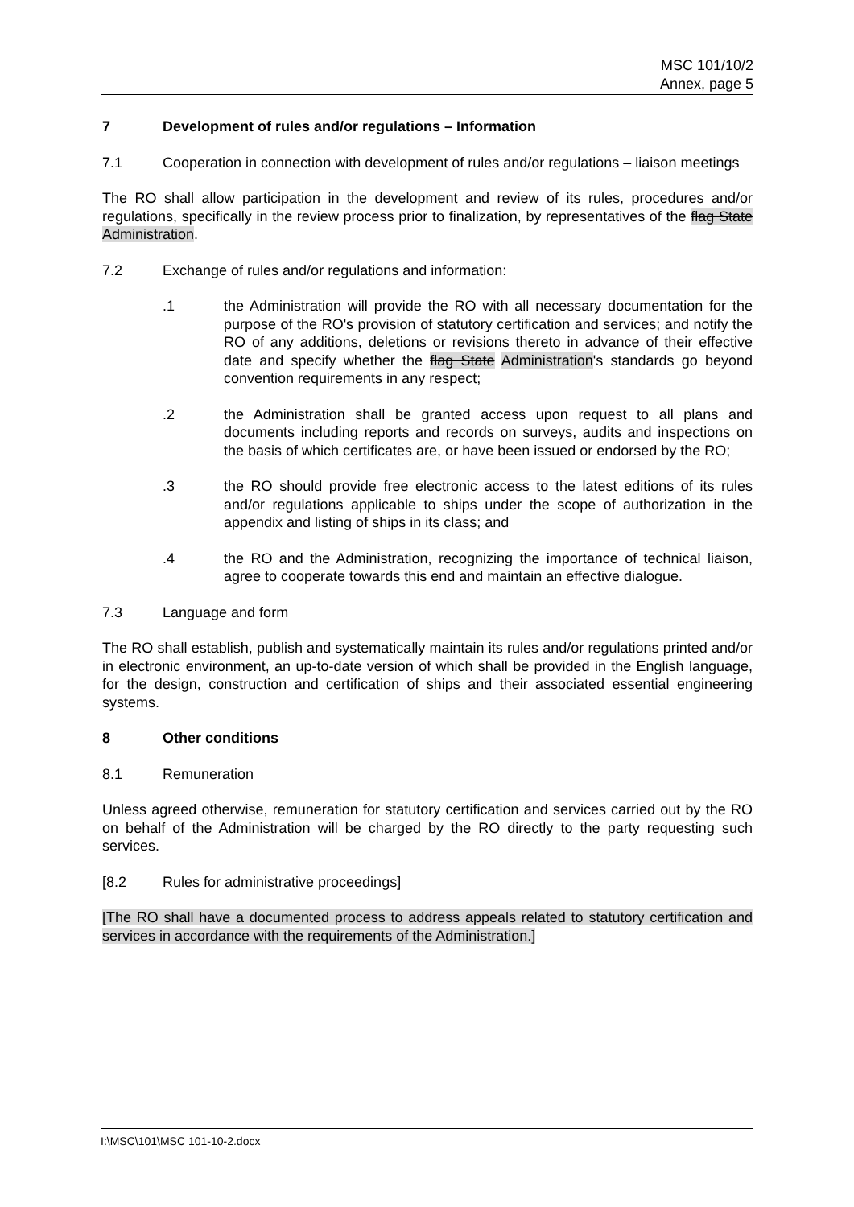MSC 101/10/2
Annex, page 5
7 Development of rules and/or regulations – Information
7.1 Cooperation in connection with development of rules and/or regulations – liaison meetings
The RO shall allow participation in the development and review of its rules, procedures and/or regulations, specifically in the review process prior to finalization, by representatives of the flag State Administration.
7.2 Exchange of rules and/or regulations and information:
.1 the Administration will provide the RO with all necessary documentation for the purpose of the RO's provision of statutory certification and services; and notify the RO of any additions, deletions or revisions thereto in advance of their effective date and specify whether the flag State Administration's standards go beyond convention requirements in any respect;
.2 the Administration shall be granted access upon request to all plans and documents including reports and records on surveys, audits and inspections on the basis of which certificates are, or have been issued or endorsed by the RO;
.3 the RO should provide free electronic access to the latest editions of its rules and/or regulations applicable to ships under the scope of authorization in the appendix and listing of ships in its class; and
.4 the RO and the Administration, recognizing the importance of technical liaison, agree to cooperate towards this end and maintain an effective dialogue.
7.3 Language and form
The RO shall establish, publish and systematically maintain its rules and/or regulations printed and/or in electronic environment, an up-to-date version of which shall be provided in the English language, for the design, construction and certification of ships and their associated essential engineering systems.
8 Other conditions
8.1 Remuneration
Unless agreed otherwise, remuneration for statutory certification and services carried out by the RO on behalf of the Administration will be charged by the RO directly to the party requesting such services.
[8.2 Rules for administrative proceedings]
[The RO shall have a documented process to address appeals related to statutory certification and services in accordance with the requirements of the Administration.]
I:\MSC\101\MSC 101-10-2.docx